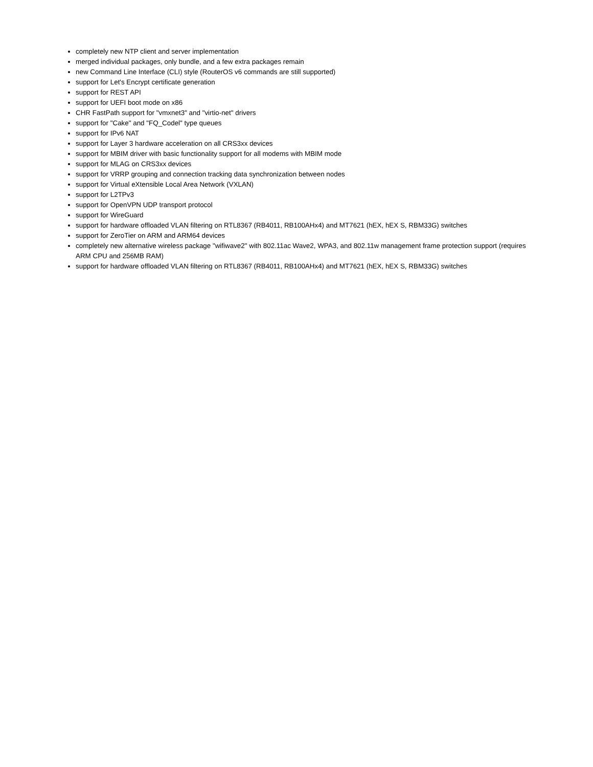completely new NTP client and server implementation
merged individual packages, only bundle, and a few extra packages remain
new Command Line Interface (CLI) style (RouterOS v6 commands are still supported)
support for Let's Encrypt certificate generation
support for REST API
support for UEFI boot mode on x86
CHR FastPath support for "vmxnet3" and "virtio-net" drivers
support for "Cake" and "FQ_Codel" type queues
support for IPv6 NAT
support for Layer 3 hardware acceleration on all CRS3xx devices
support for MBIM driver with basic functionality support for all modems with MBIM mode
support for MLAG on CRS3xx devices
support for VRRP grouping and connection tracking data synchronization between nodes
support for Virtual eXtensible Local Area Network (VXLAN)
support for L2TPv3
support for OpenVPN UDP transport protocol
support for WireGuard
support for hardware offloaded VLAN filtering on RTL8367 (RB4011, RB100AHx4) and MT7621 (hEX, hEX S, RBM33G) switches
support for ZeroTier on ARM and ARM64 devices
completely new alternative wireless package "wifiwave2" with 802.11ac Wave2, WPA3, and 802.11w management frame protection support (requires ARM CPU and 256MB RAM)
support for hardware offloaded VLAN filtering on RTL8367 (RB4011, RB100AHx4) and MT7621 (hEX, hEX S, RBM33G) switches